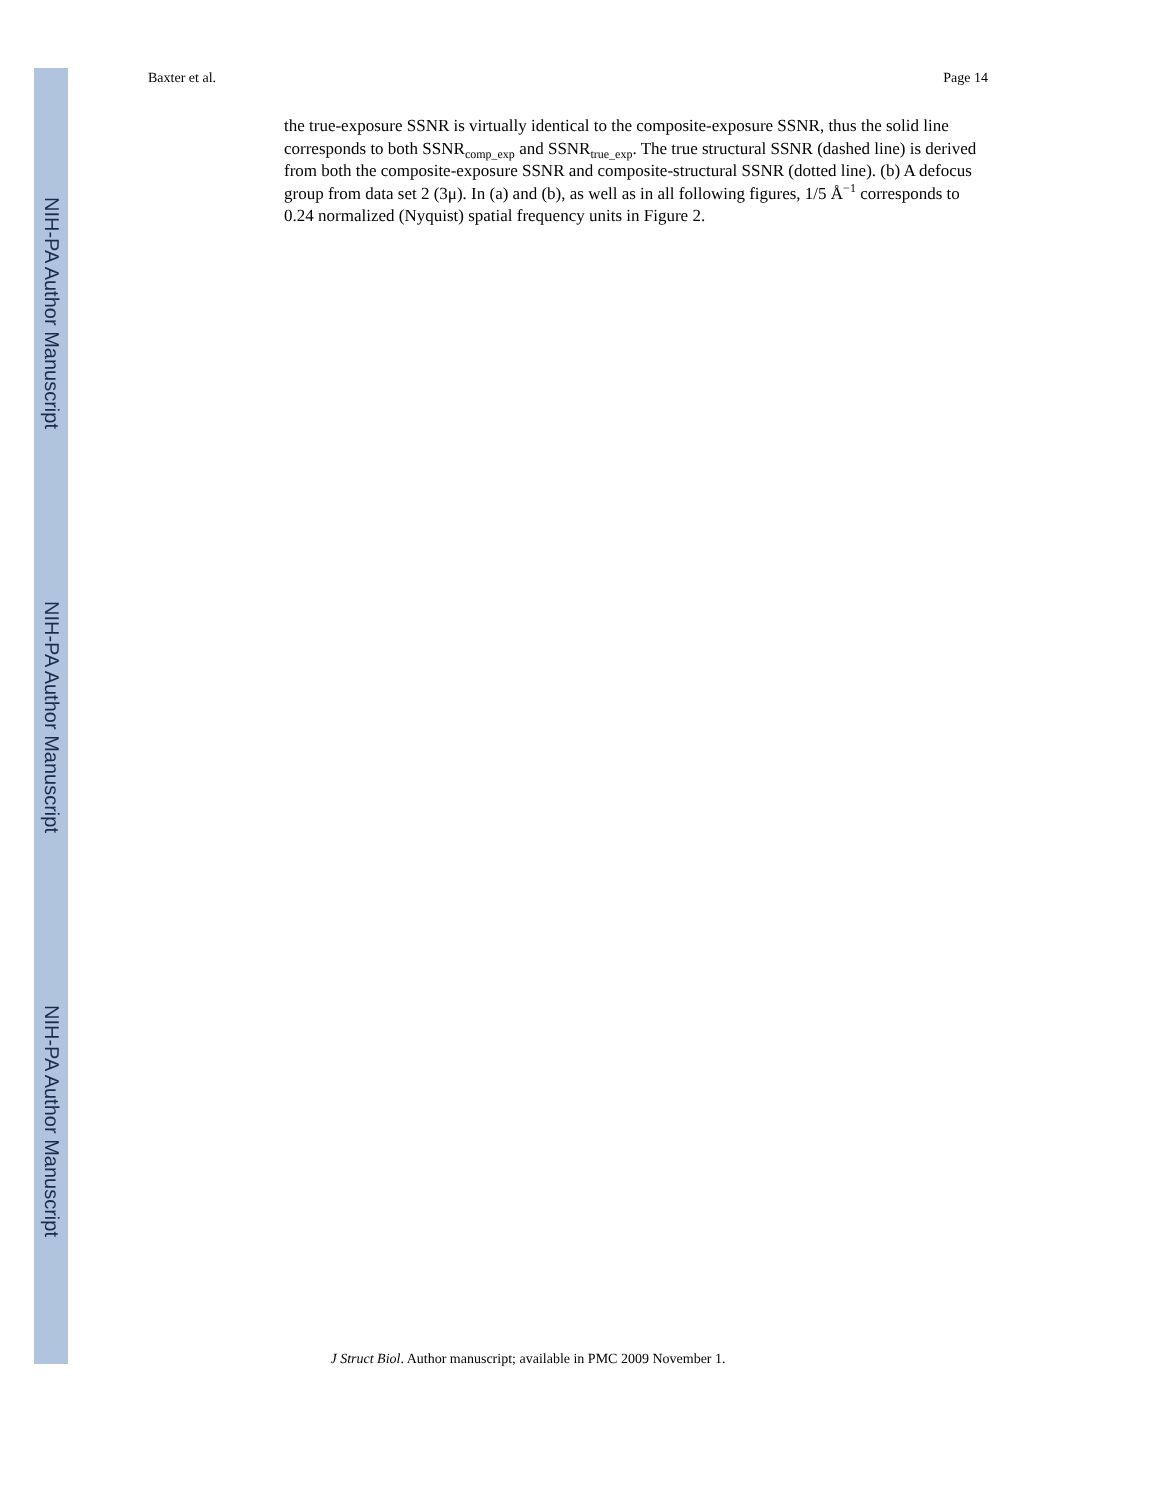NIH-PA Author Manuscript
NIH-PA Author Manuscript
NIH-PA Author Manuscript
Baxter et al. Page 14
the true-exposure SSNR is virtually identical to the composite-exposure SSNR, thus the solid line corresponds to both SSNR<sub>comp_exp</sub> and SSNR<sub>true_exp</sub>. The true structural SSNR (dashed line) is derived from both the composite-exposure SSNR and composite-structural SSNR (dotted line). (b) A defocus group from data set 2 (3μ). In (a) and (b), as well as in all following figures, 1/5 Å<sup>−1</sup> corresponds to 0.24 normalized (Nyquist) spatial frequency units in Figure 2.
J Struct Biol. Author manuscript; available in PMC 2009 November 1.